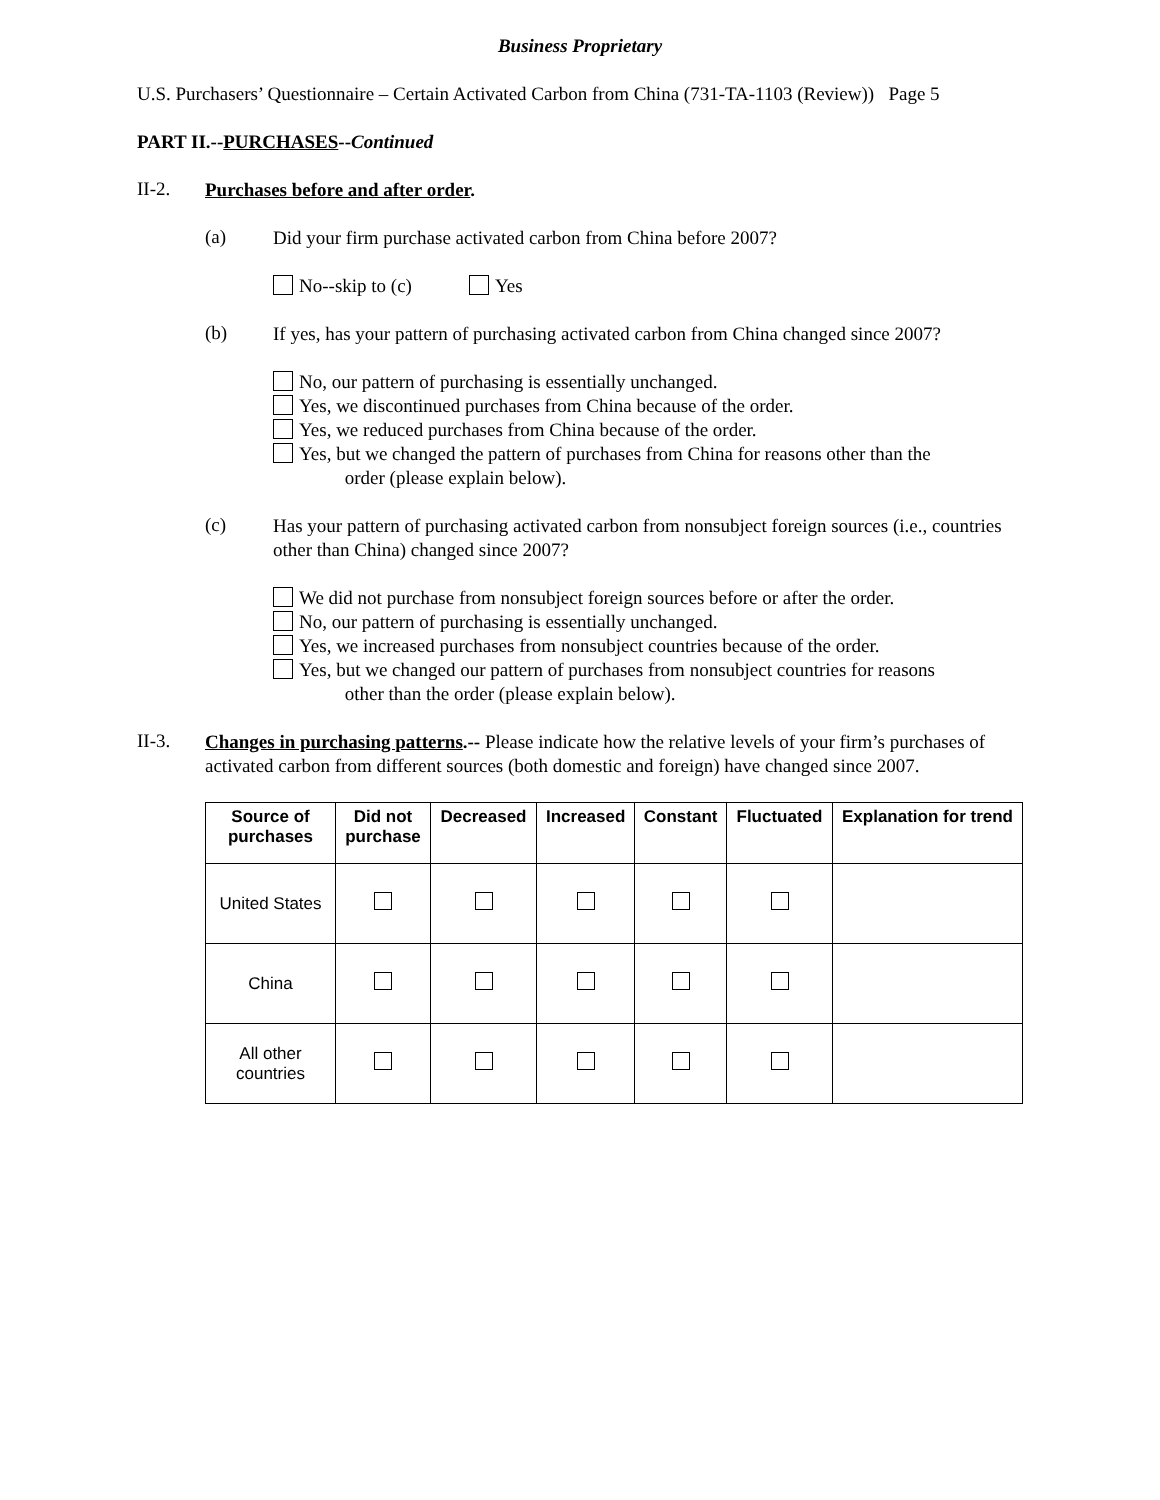Business Proprietary
U.S. Purchasers’ Questionnaire – Certain Activated Carbon from China (731-TA-1103 (Review)) Page 5
PART II.--PURCHASES--Continued
II-2.
Purchases before and after order.
(a)
Did your firm purchase activated carbon from China before 2007?
No--skip to (c) Yes
(b)
If yes, has your pattern of purchasing activated carbon from China changed since 2007?
No, our pattern of purchasing is essentially unchanged.
Yes, we discontinued purchases from China because of the order.
Yes, we reduced purchases from China because of the order.
Yes, but we changed the pattern of purchases from China for reasons other than the
order (please explain below).
(c)
Has your pattern of purchasing activated carbon from nonsubject foreign sources (i.e., countries other than China) changed since 2007?
We did not purchase from nonsubject foreign sources before or after the order.
No, our pattern of purchasing is essentially unchanged.
Yes, we increased purchases from nonsubject countries because of the order.
Yes, but we changed our pattern of purchases from nonsubject countries for reasons
other than the order (please explain below).
II-3.
Changes in purchasing patterns.-- Please indicate how the relative levels of your firm’s purchases of activated carbon from different sources (both domestic and foreign) have changed since 2007.
| Source of purchases | Did not purchase | Decreased | Increased | Constant | Fluctuated | Explanation for trend |
| --- | --- | --- | --- | --- | --- | --- |
| United States | | | | | | |
| China | | | | | | |
| All other countries | | | | | | |